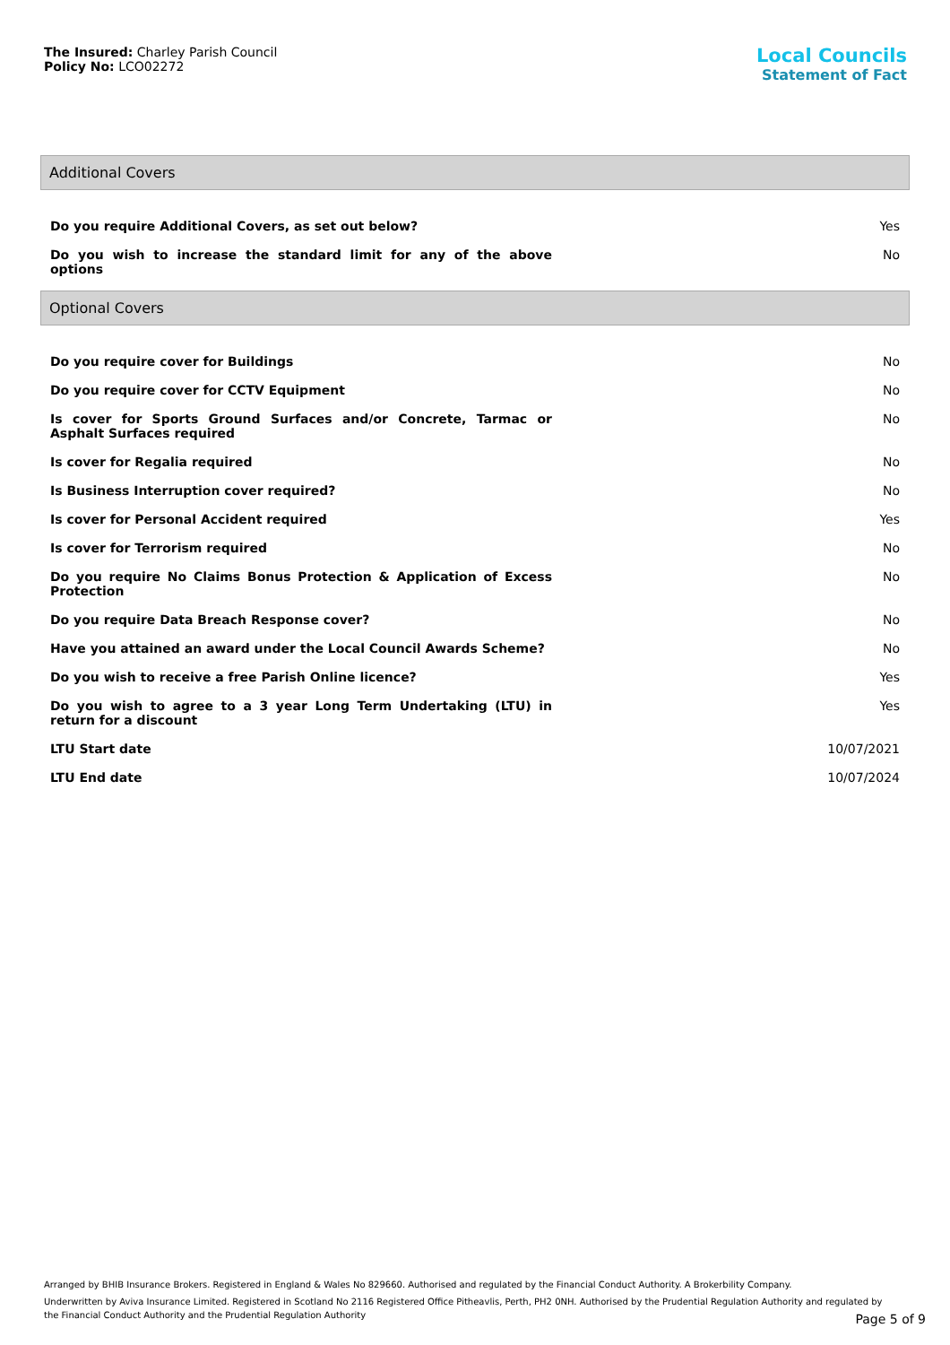The Insured: Charley Parish Council
Policy No: LCO02272
Local Councils
Statement of Fact
Additional Covers
| Do you require Additional Covers, as set out below? | Yes |
| Do you wish to increase the standard limit for any of the above options | No |
Optional Covers
| Do you require cover for Buildings | No |
| Do you require cover for CCTV Equipment | No |
| Is cover for Sports Ground Surfaces and/or Concrete, Tarmac or Asphalt Surfaces required | No |
| Is cover for Regalia required | No |
| Is Business Interruption cover required? | No |
| Is cover for Personal Accident required | Yes |
| Is cover for Terrorism required | No |
| Do you require No Claims Bonus Protection & Application of Excess Protection | No |
| Do you require Data Breach Response cover? | No |
| Have you attained an award under the Local Council Awards Scheme? | No |
| Do you wish to receive a free Parish Online licence? | Yes |
| Do you wish to agree to a 3 year Long Term Undertaking (LTU) in return for a discount | Yes |
| LTU Start date | 10/07/2021 |
| LTU End date | 10/07/2024 |
Arranged by BHIB Insurance Brokers. Registered in England & Wales No 829660. Authorised and regulated by the Financial Conduct Authority. A Brokerbility Company.
Underwritten by Aviva Insurance Limited. Registered in Scotland No 2116 Registered Office Pitheavlis, Perth, PH2 0NH. Authorised by the Prudential Regulation Authority and regulated by the Financial Conduct Authority and the Prudential Regulation Authority
Page 5 of 9